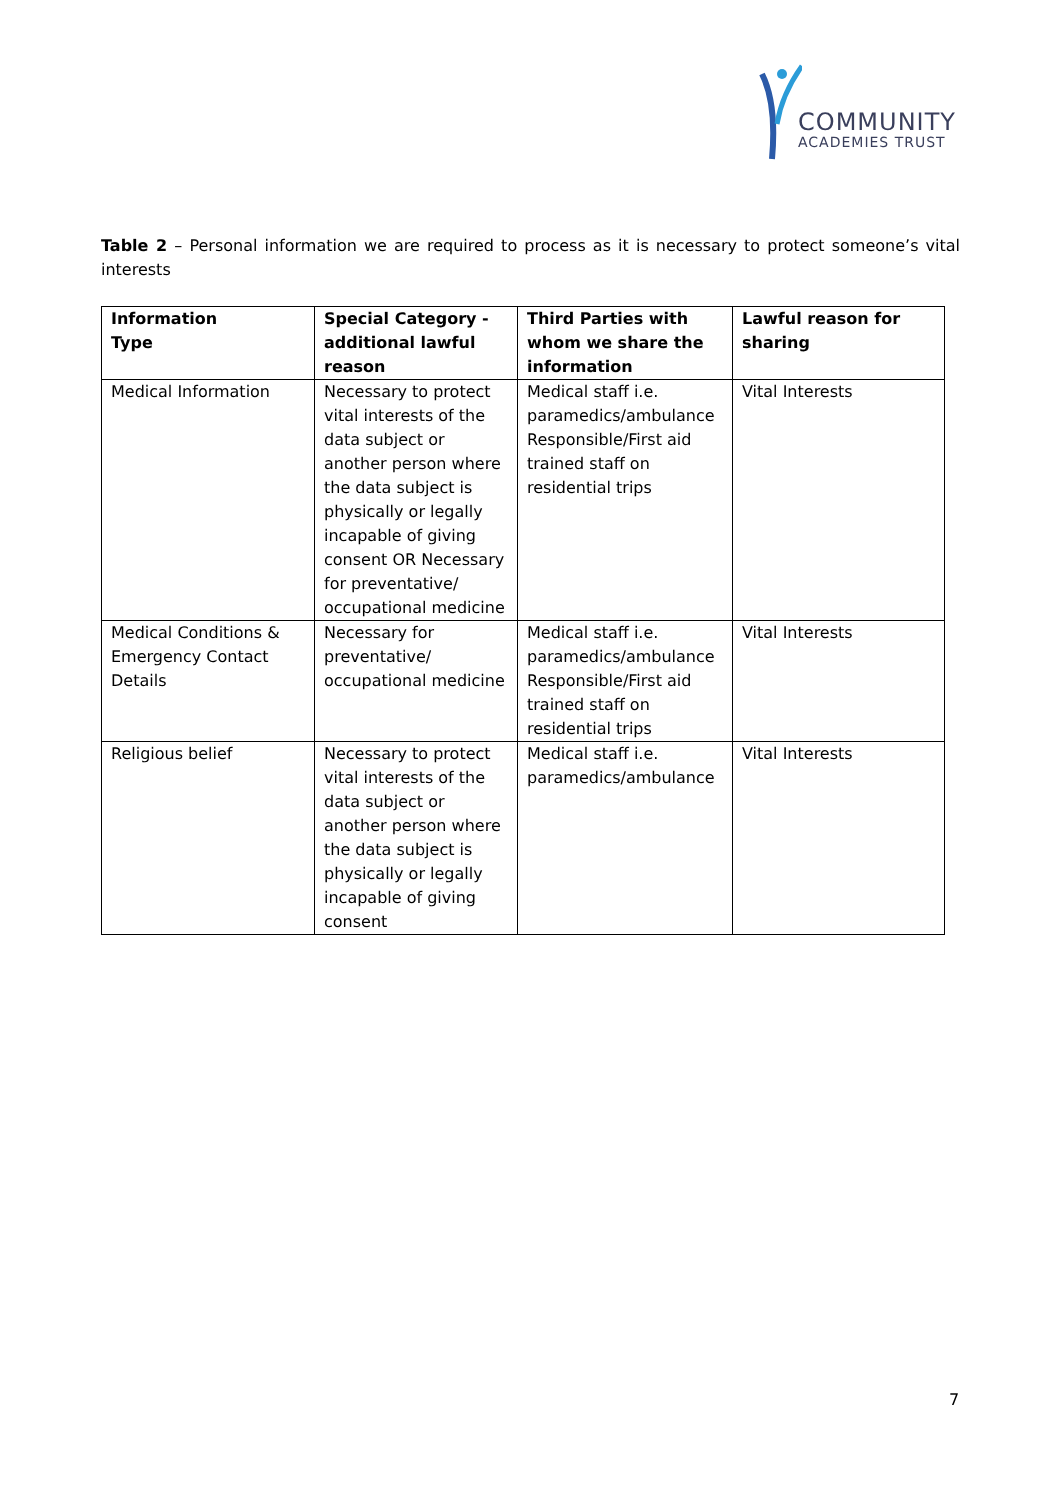COMMUNITY
ACADEMIES TRUST
Table 2 – Personal information we are required to process as it is necessary to protect someone’s vital interests
| Information Type | Special Category - additional lawful reason | Third Parties with whom we share the information | Lawful reason for sharing |
| --- | --- | --- | --- |
| Medical Information | Necessary to protect vital interests of the data subject or another person where the data subject is physically or legally incapable of giving consent OR Necessary for preventative/ occupational medicine | Medical staff i.e. paramedics/ambulance Responsible/First aid trained staff on residential trips | Vital Interests |
| Medical Conditions & Emergency Contact Details | Necessary for preventative/ occupational medicine | Medical staff i.e. paramedics/ambulance Responsible/First aid trained staff on residential trips | Vital Interests |
| Religious belief | Necessary to protect vital interests of the data subject or another person where the data subject is physically or legally incapable of giving consent | Medical staff i.e. paramedics/ambulance | Vital Interests |
7